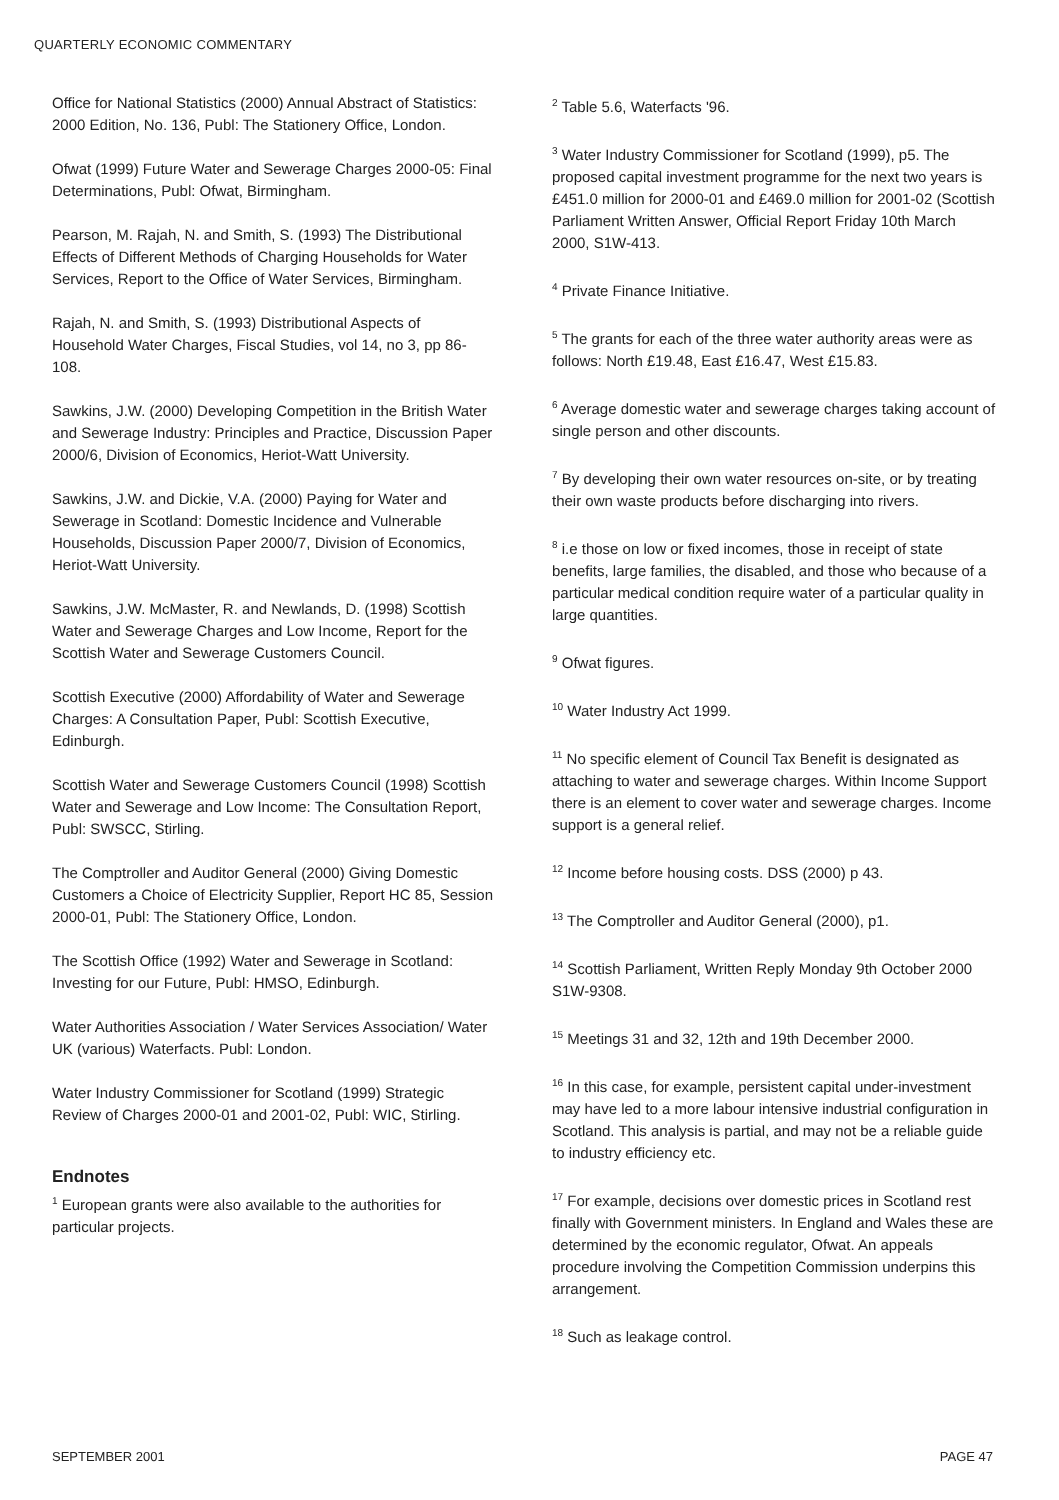QUARTERLY ECONOMIC COMMENTARY
Office for National Statistics (2000) Annual Abstract of Statistics: 2000 Edition, No. 136, Publ: The Stationery Office, London.
Ofwat (1999) Future Water and Sewerage Charges 2000-05: Final Determinations, Publ: Ofwat, Birmingham.
Pearson, M. Rajah, N. and Smith, S. (1993) The Distributional Effects of Different Methods of Charging Households for Water Services, Report to the Office of Water Services, Birmingham.
Rajah, N. and Smith, S. (1993) Distributional Aspects of Household Water Charges, Fiscal Studies, vol 14, no 3, pp 86-108.
Sawkins, J.W. (2000) Developing Competition in the British Water and Sewerage Industry: Principles and Practice, Discussion Paper 2000/6, Division of Economics, Heriot-Watt University.
Sawkins, J.W. and Dickie, V.A. (2000) Paying for Water and Sewerage in Scotland: Domestic Incidence and Vulnerable Households, Discussion Paper 2000/7, Division of Economics, Heriot-Watt University.
Sawkins, J.W. McMaster, R. and Newlands, D. (1998) Scottish Water and Sewerage Charges and Low Income, Report for the Scottish Water and Sewerage Customers Council.
Scottish Executive (2000) Affordability of Water and Sewerage Charges: A Consultation Paper, Publ: Scottish Executive, Edinburgh.
Scottish Water and Sewerage Customers Council (1998) Scottish Water and Sewerage and Low Income: The Consultation Report, Publ: SWSCC, Stirling.
The Comptroller and Auditor General (2000) Giving Domestic Customers a Choice of Electricity Supplier, Report HC 85, Session 2000-01, Publ: The Stationery Office, London.
The Scottish Office (1992) Water and Sewerage in Scotland: Investing for our Future, Publ: HMSO, Edinburgh.
Water Authorities Association / Water Services Association/ Water UK (various) Waterfacts. Publ: London.
Water Industry Commissioner for Scotland (1999) Strategic Review of Charges 2000-01 and 2001-02, Publ: WIC, Stirling.
Endnotes
<sup>1</sup> European grants were also available to the authorities for particular projects.
<sup>2</sup> Table 5.6, Waterfacts '96.
<sup>3</sup> Water Industry Commissioner for Scotland (1999), p5. The proposed capital investment programme for the next two years is £451.0 million for 2000-01 and £469.0 million for 2001-02 (Scottish Parliament Written Answer, Official Report Friday 10th March 2000, S1W-413.
<sup>4</sup> Private Finance Initiative.
<sup>5</sup> The grants for each of the three water authority areas were as follows: North £19.48, East £16.47, West £15.83.
<sup>6</sup> Average domestic water and sewerage charges taking account of single person and other discounts.
<sup>7</sup> By developing their own water resources on-site, or by treating their own waste products before discharging into rivers.
<sup>8</sup> i.e those on low or fixed incomes, those in receipt of state benefits, large families, the disabled, and those who because of a particular medical condition require water of a particular quality in large quantities.
<sup>9</sup> Ofwat figures.
<sup>10</sup> Water Industry Act 1999.
<sup>11</sup> No specific element of Council Tax Benefit is designated as attaching to water and sewerage charges. Within Income Support there is an element to cover water and sewerage charges. Income support is a general relief.
<sup>12</sup> Income before housing costs. DSS (2000) p 43.
<sup>13</sup> The Comptroller and Auditor General (2000), p1.
<sup>14</sup> Scottish Parliament, Written Reply Monday 9th October 2000 S1W-9308.
<sup>15</sup> Meetings 31 and 32, 12th and 19th December 2000.
<sup>16</sup> In this case, for example, persistent capital under-investment may have led to a more labour intensive industrial configuration in Scotland. This analysis is partial, and may not be a reliable guide to industry efficiency etc.
<sup>17</sup> For example, decisions over domestic prices in Scotland rest finally with Government ministers. In England and Wales these are determined by the economic regulator, Ofwat. An appeals procedure involving the Competition Commission underpins this arrangement.
<sup>18</sup> Such as leakage control.
SEPTEMBER 2001 PAGE 47